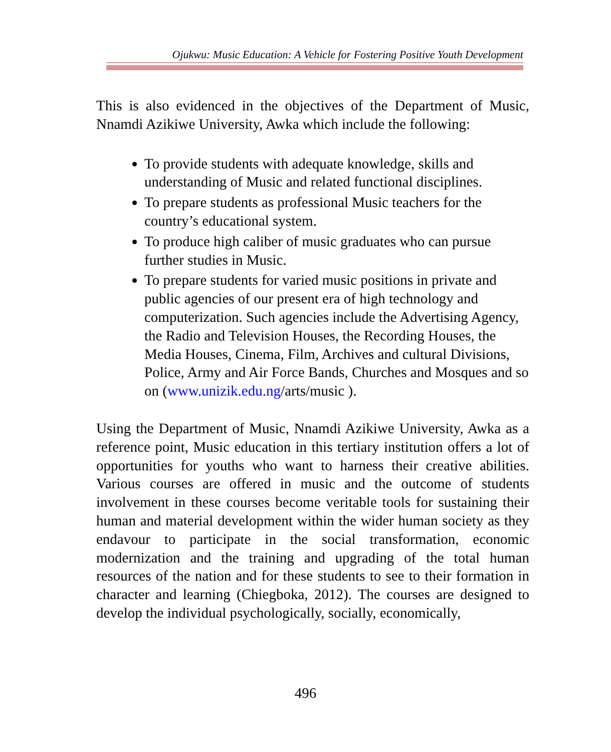Ojukwu: Music Education: A Vehicle for Fostering Positive Youth Development
This is also evidenced in the objectives of the Department of Music, Nnamdi Azikiwe University, Awka which include the following:
To provide students with adequate knowledge, skills and understanding of Music and related functional disciplines.
To prepare students as professional Music teachers for the country’s educational system.
To produce high caliber of music graduates who can pursue further studies in Music.
To prepare students for varied music positions in private and public agencies of our present era of high technology and computerization. Such agencies include the Advertising Agency, the Radio and Television Houses, the Recording Houses, the Media Houses, Cinema, Film, Archives and cultural Divisions, Police, Army and Air Force Bands, Churches and Mosques and so on (www.unizik.edu.ng/arts/music ).
Using the Department of Music, Nnamdi Azikiwe University, Awka as a reference point, Music education in this tertiary institution offers a lot of opportunities for youths who want to harness their creative abilities. Various courses are offered in music and the outcome of students involvement in these courses become veritable tools for sustaining their human and material development within the wider human society as they endavour to participate in the social transformation, economic modernization and the training and upgrading of the total human resources of the nation and for these students to see to their formation in character and learning (Chiegboka, 2012). The courses are designed to develop the individual psychologically, socially, economically,
496